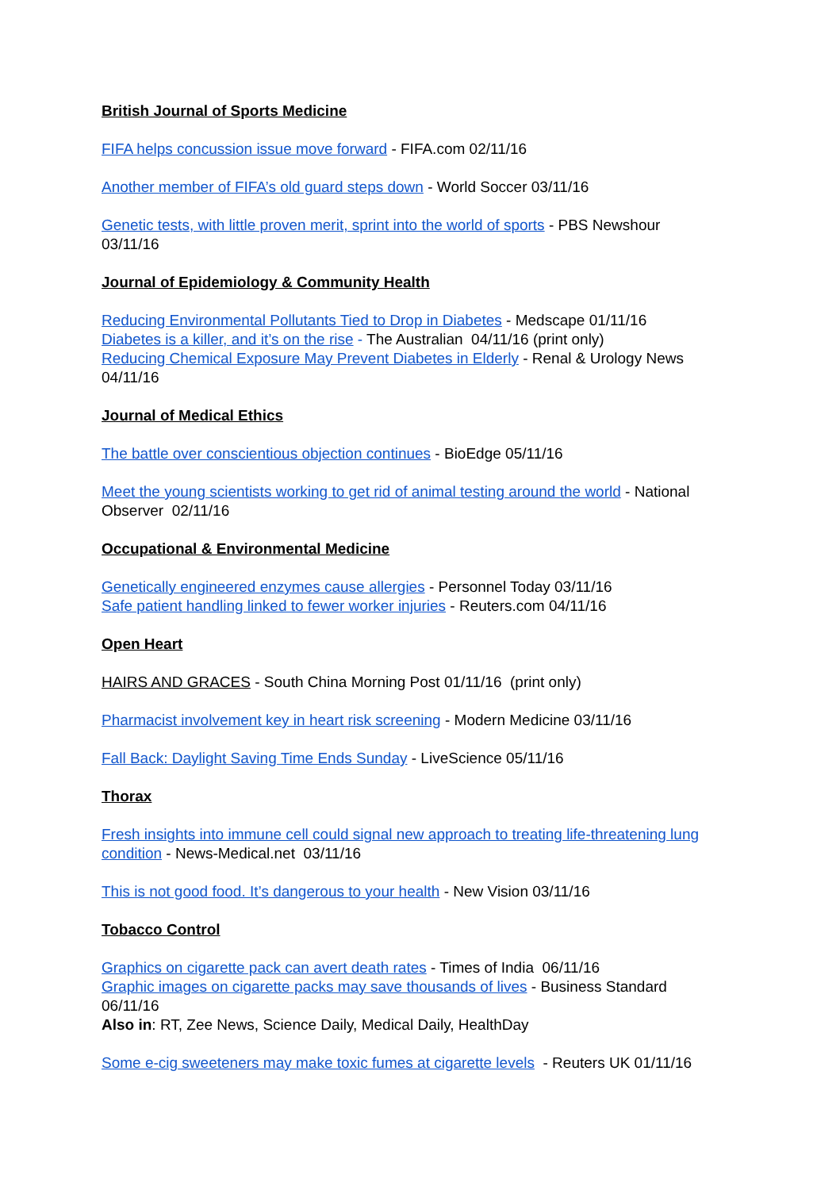British Journal of Sports Medicine
FIFA helps concussion issue move forward - FIFA.com 02/11/16
Another member of FIFA’s old guard steps down - World Soccer 03/11/16
Genetic tests, with little proven merit, sprint into the world of sports - PBS Newshour 03/11/16
Journal of Epidemiology & Community Health
Reducing Environmental Pollutants Tied to Drop in Diabetes - Medscape 01/11/16
Diabetes is a killer, and it’s on the rise - The Australian 04/11/16 (print only)
Reducing Chemical Exposure May Prevent Diabetes in Elderly - Renal & Urology News 04/11/16
Journal of Medical Ethics
The battle over conscientious objection continues - BioEdge 05/11/16
Meet the young scientists working to get rid of animal testing around the world - National Observer 02/11/16
Occupational & Environmental Medicine
Genetically engineered enzymes cause allergies - Personnel Today 03/11/16
Safe patient handling linked to fewer worker injuries - Reuters.com 04/11/16
Open Heart
HAIRS AND GRACES - South China Morning Post 01/11/16 (print only)
Pharmacist involvement key in heart risk screening - Modern Medicine 03/11/16
Fall Back: Daylight Saving Time Ends Sunday - LiveScience 05/11/16
Thorax
Fresh insights into immune cell could signal new approach to treating life-threatening lung condition - News-Medical.net 03/11/16
This is not good food. It’s dangerous to your health - New Vision 03/11/16
Tobacco Control
Graphics on cigarette pack can avert death rates - Times of India 06/11/16
Graphic images on cigarette packs may save thousands of lives - Business Standard 06/11/16
Also in: RT, Zee News, Science Daily, Medical Daily, HealthDay
Some e-cig sweeteners may make toxic fumes at cigarette levels - Reuters UK 01/11/16